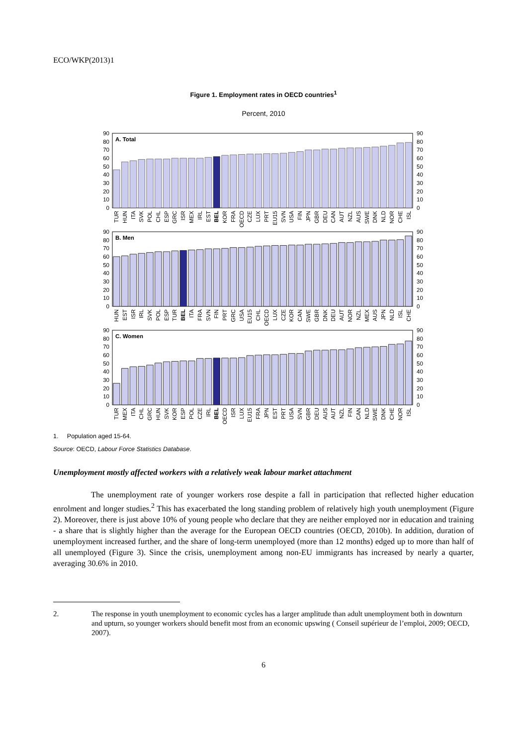ECO/WKP(2013)1
Figure 1. Employment rates in OECD countries<sup>1</sup>
Percent, 2010
0
10
20
30
40
50
60
70
80
90
0
10
20
30
40
50
60
70
80
90
A. Total
TUR
HUN
ITA
SVK
POL
CHL
ESP
GRC
ISR
MEX
IRL
EST
BEL
KOR
FRA
OECD
CZE
LUX
PRT
EU15
SVN
USA
FIN
JPN
GBR
DEU
CAN
AUT
NZL
AUS
SWE
DNK
NLD
NOR
CHE
ISL
0
10
20
30
40
50
60
70
80
90
0
10
20
30
40
50
60
70
80
90
B. Men
HUN
EST
ISR
IRL
SVK
POL
ESP
TUR
BEL
ITA
FRA
SVN
FIN
PRT
GRC
USA
EU15
CHL
OECD
LUX
CZE
KOR
CAN
SWE
GBR
DNK
DEU
AUT
NOR
NZL
MEX
AUS
JPN
NLD
ISL
CHE
0
10
20
30
40
50
60
70
80
90
0
10
20
30
40
50
60
70
80
90
C. Women
TUR
MEX
ITA
CHL
GRC
HUN
SVK
KOR
ESP
POL
CZE
IRL
BEL
OECD
ISR
LUX
EU15
FRA
JPN
EST
PRT
USA
SVN
GBR
DEU
AUS
AUT
NZL
FIN
CAN
NLD
SWE
DNK
CHE
NOR
ISL
1. Population aged 15-64.
Source: OECD, Labour Force Statistics Database.
Unemployment mostly affected workers with a relatively weak labour market attachment
The unemployment rate of younger workers rose despite a fall in participation that reflected higher education enrolment and longer studies.<sup>2</sup> This has exacerbated the long standing problem of relatively high youth unemployment (Figure 2). Moreover, there is just above 10% of young people who declare that they are neither employed nor in education and training - a share that is slightly higher than the average for the European OECD countries (OECD, 2010b). In addition, duration of unemployment increased further, and the share of long-term unemployed (more than 12 months) edged up to more than half of all unemployed (Figure 3). Since the crisis, unemployment among non-EU immigrants has increased by nearly a quarter, averaging 30.6% in 2010.
2. The response in youth unemployment to economic cycles has a larger amplitude than adult unemployment both in downturn and upturn, so younger workers should benefit most from an economic upswing ( Conseil supérieur de l’emploi, 2009; OECD, 2007).
6